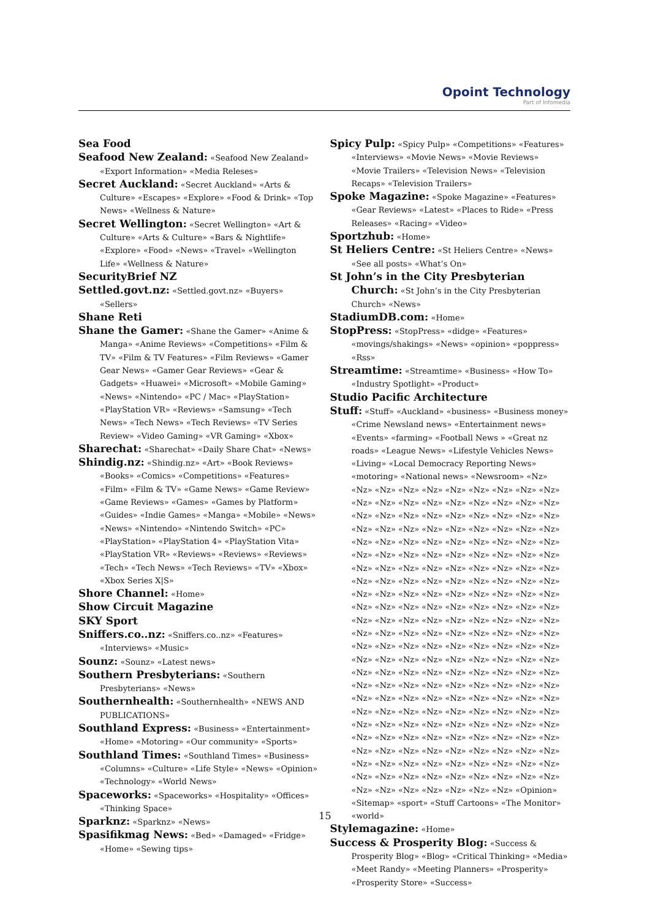Opoint Technology
Part of Infomedia
Sea Food
Seafood New Zealand: «Seafood New Zealand» «Export Information» «Media Releses»
Secret Auckland: «Secret Auckland» «Arts & Culture» «Escapes» «Explore» «Food & Drink» «Top News» «Wellness & Nature»
Secret Wellington: «Secret Wellington» «Art & Culture» «Arts & Culture» «Bars & Nightlife» «Explore» «Food» «News» «Travel» «Wellington Life» «Wellness & Nature»
SecurityBrief NZ
Settled.govt.nz: «Settled.govt.nz» «Buyers» «Sellers»
Shane Reti
Shane the Gamer: «Shane the Gamer» «Anime & Manga» «Anime Reviews» «Competitions» «Film & TV» «Film & TV Features» «Film Reviews» «Gamer Gear News» «Gamer Gear Reviews» «Gear & Gadgets» «Huawei» «Microsoft» «Mobile Gaming» «News» «Nintendo» «PC / Mac» «PlayStation» «PlayStation VR» «Reviews» «Samsung» «Tech News» «Tech News» «Tech Reviews» «TV Series Review» «Video Gaming» «VR Gaming» «Xbox»
Sharechat: «Sharechat» «Daily Share Chat» «News»
Shindig.nz: «Shindig.nz» «Art» «Book Reviews» «Books» «Comics» «Competitions» «Features» «Film» «Film & TV» «Game News» «Game Review» «Game Reviews» «Games» «Games by Platform» «Guides» «Indie Games» «Manga» «Mobile» «News» «News» «Nintendo» «Nintendo Switch» «PC» «PlayStation» «PlayStation 4» «PlayStation Vita» «PlayStation VR» «Reviews» «Reviews» «Reviews» «Tech» «Tech News» «Tech Reviews» «TV» «Xbox» «Xbox Series X|S»
Shore Channel: «Home»
Show Circuit Magazine
SKY Sport
Sniffers.co..nz: «Sniffers.co..nz» «Features» «Interviews» «Music»
Sounz: «Sounz» «Latest news»
Southern Presbyterians: «Southern Presbyterians» «News»
Southernhealth: «Southernhealth» «NEWS AND PUBLICATIONS»
Southland Express: «Business» «Entertainment» «Home» «Motoring» «Our community» «Sports»
Southland Times: «Southland Times» «Business» «Columns» «Culture» «Life Style» «News» «Opinion» «Technology» «World News»
Spaceworks: «Spaceworks» «Hospitality» «Offices» «Thinking Space»
Sparknz: «Sparknz» «News»
Spasifikmag News: «Bed» «Damaged» «Fridge» «Home» «Sewing tips»
Spicy Pulp: «Spicy Pulp» «Competitions» «Features» «Interviews» «Movie News» «Movie Reviews» «Movie Trailers» «Television News» «Television Recaps» «Television Trailers»
Spoke Magazine: «Spoke Magazine» «Features» «Gear Reviews» «Latest» «Places to Ride» «Press Releases» «Racing» «Video»
Sportzhub: «Home»
St Heliers Centre: «St Heliers Centre» «News» «See all posts» «What’s On»
St John’s in the City Presbyterian Church: «St John’s in the City Presbyterian Church» «News»
StadiumDB.com: «Home»
StopPress: «StopPress» «didge» «Features» «movings/shakings» «News» «opinion» «poppress» «Rss»
Streamtime: «Streamtime» «Business» «How To» «Industry Spotlight» «Product»
Studio Pacific Architecture
Stuff: «Stuff» «Auckland» «business» «Business money» «Crime Newsland news» «Entertainment news» «Events» «farming» «Football News » «Great nz roads» «League News» «Lifestyle Vehicles News» «Living» «Local Democracy Reporting News» «motoring» «National news» «Newsroom» «Nz» «Nz» «Nz» «Nz» «Nz» «Nz» «Nz» «Nz» «Nz» «Nz» «Nz» «Nz» «Nz» «Nz» «Nz» «Nz» «Nz» «Nz» «Nz» «Nz» «Nz» «Nz» «Nz» «Nz» «Nz» «Nz» «Nz» «Nz» «Nz» «Nz» «Nz» «Nz» «Nz» «Nz» «Nz» «Nz» «Nz» «Nz» «Nz» «Nz» «Nz» «Nz» «Nz» «Nz» «Nz» «Nz» «Nz» «Nz» «Nz» «Nz» «Nz» «Nz» «Nz» «Nz» «Nz» «Nz» «Nz» «Nz» «Nz» «Nz» «Nz» «Nz» «Nz» «Nz» «Nz» «Nz» «Nz» «Nz» «Nz» «Nz» «Nz» «Nz» «Nz» «Nz» «Nz» «Nz» «Nz» «Nz» «Nz» «Nz» «Nz» «Nz» «Nz» «Nz» «Nz» «Nz» «Nz» «Nz» «Nz» «Nz» «Nz» «Nz» «Nz» «Nz» «Nz» «Nz» «Nz» «Nz» «Nz» «Nz» «Nz» «Nz» «Nz» «Nz» «Nz» «Nz» «Nz» «Nz» «Nz» «Nz» «Nz» «Nz» «Nz» «Nz» «Nz» «Nz» «Nz» «Nz» «Nz» «Nz» «Nz» «Nz» «Nz» «Nz» «Nz» «Nz» «Nz» «Nz» «Nz» «Nz» «Nz» «Nz» «Nz» «Nz» «Nz» «Nz» «Nz» «Nz» «Nz» «Nz» «Nz» «Nz» «Nz» «Nz» «Nz» «Nz» «Nz» «Nz» «Nz» «Nz» «Nz» «Nz» «Nz» «Nz» «Nz» «Nz» «Nz» «Nz» «Nz» «Nz» «Nz» «Nz» «Nz» «Nz» «Nz» «Nz» «Nz» «Nz» «Nz» «Nz» «Nz» «Nz» «Nz» «Nz» «Nz» «Nz» «Nz» «Nz» «Nz» «Nz» «Nz» «Nz» «Nz» «Nz» «Nz» «Nz» «Nz» «Nz» «Nz» «Nz» «Nz» «Nz» «Nz» «Nz» «Nz» «Nz» «Nz» «Nz» «Nz» «Nz» «Nz» «Nz» «Nz» «Nz» «Nz» «Nz» «Nz» «Nz» «Nz» «Nz» «Nz» «Nz» «Nz» «Nz» «Nz» «Opinion» «Sitemap» «sport» «Stuff Cartoons» «The Monitor» «world»
Stylemagazine: «Home»
Success & Prosperity Blog: «Success & Prosperity Blog» «Blog» «Critical Thinking» «Media» «Meet Randy» «Meeting Planners» «Prosperity» «Prosperity Store» «Success»
15